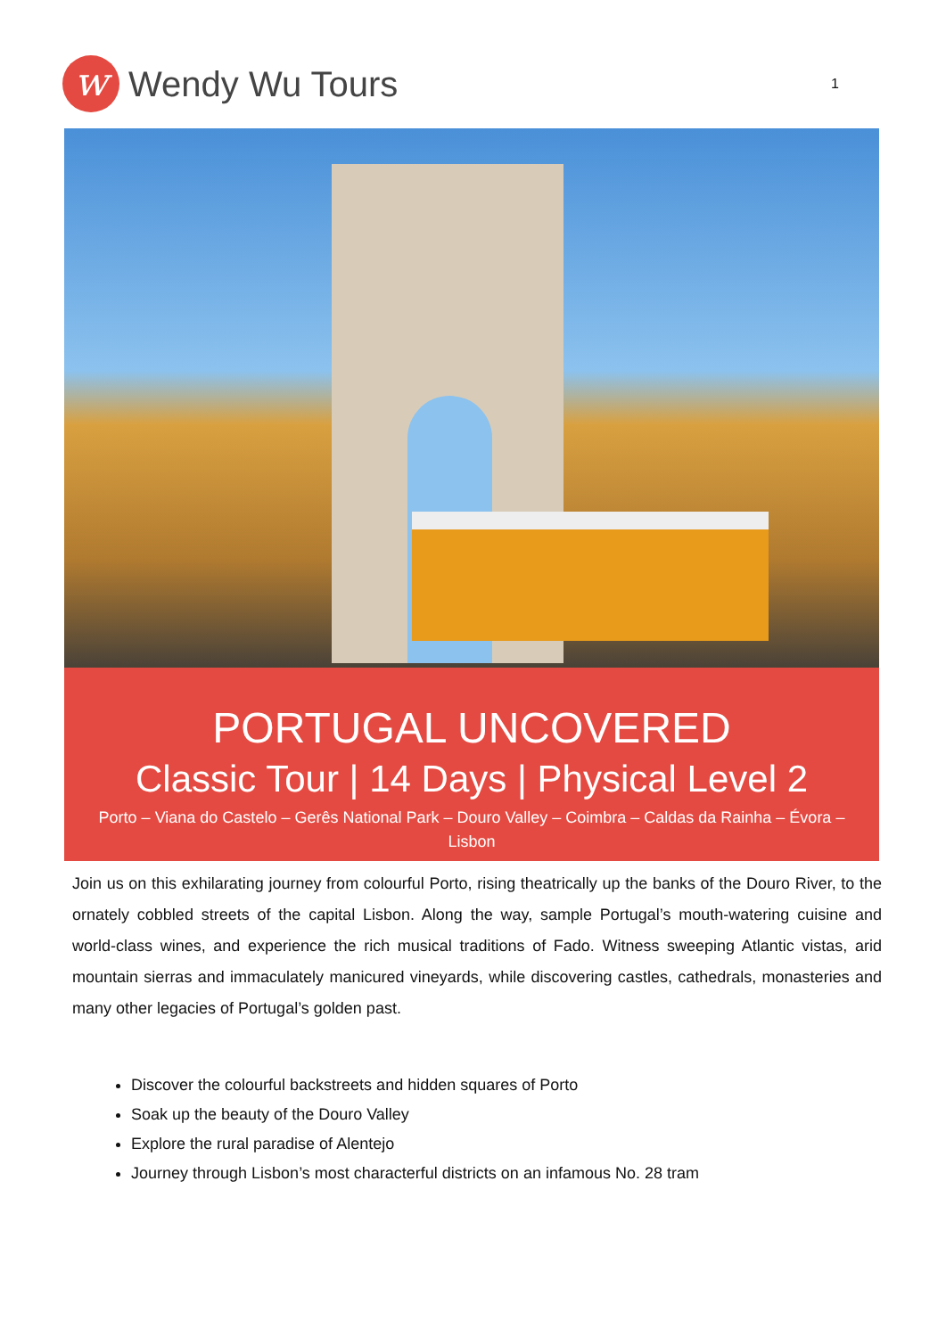w
Wendy Wu Tours
1
PORTUGAL UNCOVERED
Classic Tour | 14 Days | Physical Level 2
Porto – Viana do Castelo – Gerês National Park – Douro Valley – Coimbra – Caldas da Rainha – Évora – Lisbon
Join us on this exhilarating journey from colourful Porto, rising theatrically up the banks of the Douro River, to the ornately cobbled streets of the capital Lisbon. Along the way, sample Portugal’s mouth-watering cuisine and world-class wines, and experience the rich musical traditions of Fado. Witness sweeping Atlantic vistas, arid mountain sierras and immaculately manicured vineyards, while discovering castles, cathedrals, monasteries and many other legacies of Portugal’s golden past.
Discover the colourful backstreets and hidden squares of Porto
Soak up the beauty of the Douro Valley
Explore the rural paradise of Alentejo
Journey through Lisbon’s most characterful districts on an infamous No. 28 tram